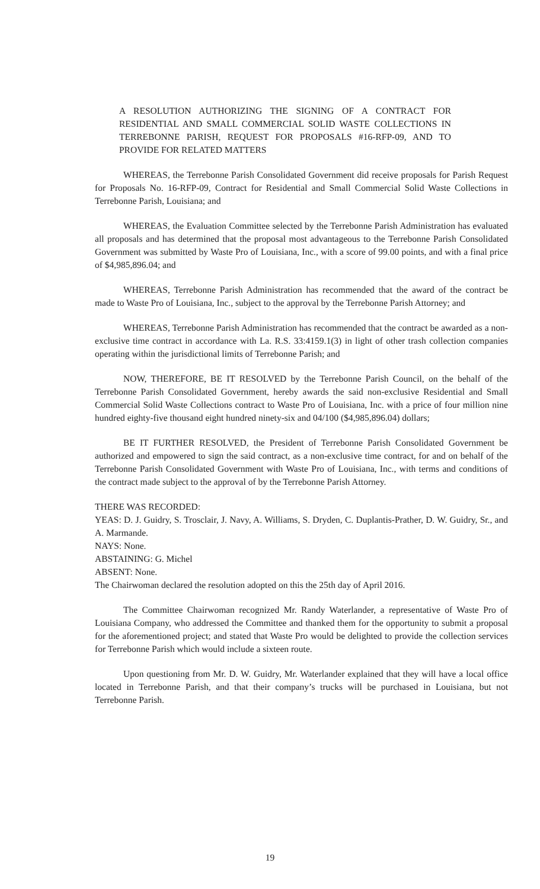A RESOLUTION AUTHORIZING THE SIGNING OF A CONTRACT FOR RESIDENTIAL AND SMALL COMMERCIAL SOLID WASTE COLLECTIONS IN TERREBONNE PARISH, REQUEST FOR PROPOSALS #16-RFP-09, AND TO PROVIDE FOR RELATED MATTERS
WHEREAS, the Terrebonne Parish Consolidated Government did receive proposals for Parish Request for Proposals No. 16-RFP-09, Contract for Residential and Small Commercial Solid Waste Collections in Terrebonne Parish, Louisiana; and
WHEREAS, the Evaluation Committee selected by the Terrebonne Parish Administration has evaluated all proposals and has determined that the proposal most advantageous to the Terrebonne Parish Consolidated Government was submitted by Waste Pro of Louisiana, Inc., with a score of 99.00 points, and with a final price of $4,985,896.04; and
WHEREAS, Terrebonne Parish Administration has recommended that the award of the contract be made to Waste Pro of Louisiana, Inc., subject to the approval by the Terrebonne Parish Attorney; and
WHEREAS, Terrebonne Parish Administration has recommended that the contract be awarded as a non-exclusive time contract in accordance with La. R.S. 33:4159.1(3) in light of other trash collection companies operating within the jurisdictional limits of Terrebonne Parish; and
NOW, THEREFORE, BE IT RESOLVED by the Terrebonne Parish Council, on the behalf of the Terrebonne Parish Consolidated Government, hereby awards the said non-exclusive Residential and Small Commercial Solid Waste Collections contract to Waste Pro of Louisiana, Inc. with a price of four million nine hundred eighty-five thousand eight hundred ninety-six and 04/100 ($4,985,896.04) dollars;
BE IT FURTHER RESOLVED, the President of Terrebonne Parish Consolidated Government be authorized and empowered to sign the said contract, as a non-exclusive time contract, for and on behalf of the Terrebonne Parish Consolidated Government with Waste Pro of Louisiana, Inc., with terms and conditions of the contract made subject to the approval of by the Terrebonne Parish Attorney.
THERE WAS RECORDED:
YEAS: D. J. Guidry, S. Trosclair, J. Navy, A. Williams, S. Dryden, C. Duplantis-Prather, D. W. Guidry, Sr., and A. Marmande.
NAYS: None.
ABSTAINING: G. Michel
ABSENT: None.
The Chairwoman declared the resolution adopted on this the 25th day of April 2016.
The Committee Chairwoman recognized Mr. Randy Waterlander, a representative of Waste Pro of Louisiana Company, who addressed the Committee and thanked them for the opportunity to submit a proposal for the aforementioned project; and stated that Waste Pro would be delighted to provide the collection services for Terrebonne Parish which would include a sixteen route.
Upon questioning from Mr. D. W. Guidry, Mr. Waterlander explained that they will have a local office located in Terrebonne Parish, and that their company’s trucks will be purchased in Louisiana, but not Terrebonne Parish.
19